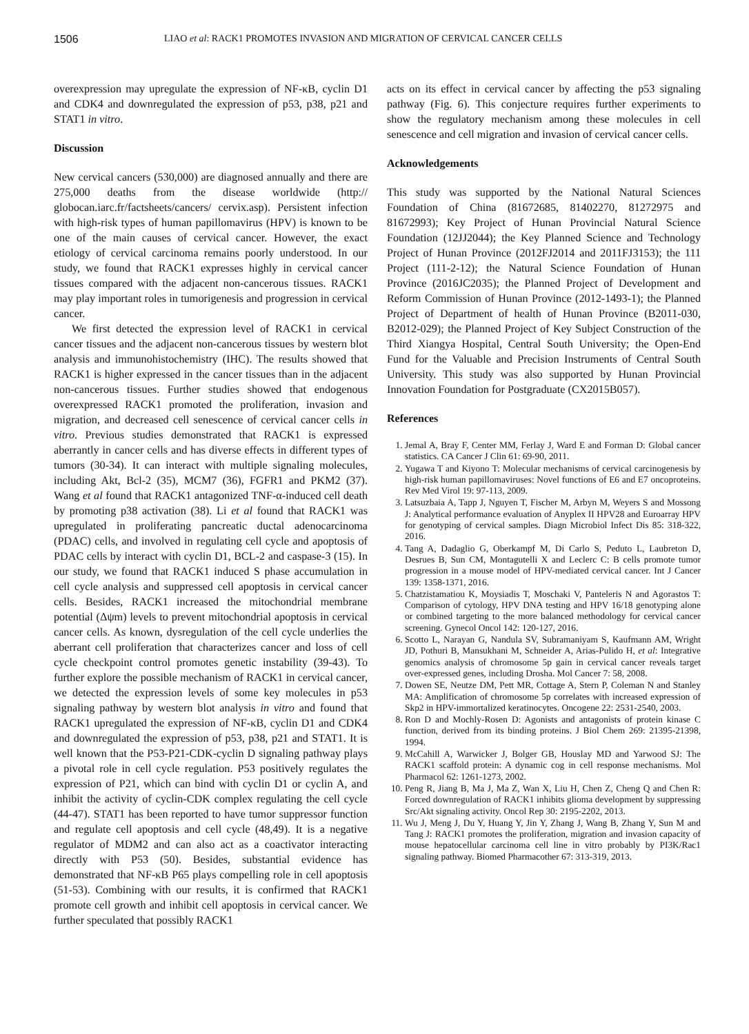1506 LIAO et al: RACK1 PROMOTES INVASION AND MIGRATION OF CERVICAL CANCER CELLS
overexpression may upregulate the expression of NF-κB, cyclin D1 and CDK4 and downregulated the expression of p53, p38, p21 and STAT1 in vitro.
Discussion
New cervical cancers (530,000) are diagnosed annually and there are 275,000 deaths from the disease worldwide (http:// globocan.iarc.fr/factsheets/cancers/ cervix.asp). Persistent infection with high-risk types of human papillomavirus (HPV) is known to be one of the main causes of cervical cancer. However, the exact etiology of cervical carcinoma remains poorly understood. In our study, we found that RACK1 expresses highly in cervical cancer tissues compared with the adjacent non-cancerous tissues. RACK1 may play important roles in tumorigenesis and progression in cervical cancer.
We first detected the expression level of RACK1 in cervical cancer tissues and the adjacent non-cancerous tissues by western blot analysis and immunohistochemistry (IHC). The results showed that RACK1 is higher expressed in the cancer tissues than in the adjacent non-cancerous tissues. Further studies showed that endogenous overexpressed RACK1 promoted the proliferation, invasion and migration, and decreased cell senescence of cervical cancer cells in vitro. Previous studies demonstrated that RACK1 is expressed aberrantly in cancer cells and has diverse effects in different types of tumors (30-34). It can interact with multiple signaling molecules, including Akt, Bcl-2 (35), MCM7 (36), FGFR1 and PKM2 (37). Wang et al found that RACK1 antagonized TNF-α-induced cell death by promoting p38 activation (38). Li et al found that RACK1 was upregulated in proliferating pancreatic ductal adenocarcinoma (PDAC) cells, and involved in regulating cell cycle and apoptosis of PDAC cells by interact with cyclin D1, BCL-2 and caspase-3 (15). In our study, we found that RACK1 induced S phase accumulation in cell cycle analysis and suppressed cell apoptosis in cervical cancer cells. Besides, RACK1 increased the mitochondrial membrane potential (Δψm) levels to prevent mitochondrial apoptosis in cervical cancer cells. As known, dysregulation of the cell cycle underlies the aberrant cell proliferation that characterizes cancer and loss of cell cycle checkpoint control promotes genetic instability (39-43). To further explore the possible mechanism of RACK1 in cervical cancer, we detected the expression levels of some key molecules in p53 signaling pathway by western blot analysis in vitro and found that RACK1 upregulated the expression of NF-κB, cyclin D1 and CDK4 and downregulated the expression of p53, p38, p21 and STAT1. It is well known that the P53-P21-CDK-cyclin D signaling pathway plays a pivotal role in cell cycle regulation. P53 positively regulates the expression of P21, which can bind with cyclin D1 or cyclin A, and inhibit the activity of cyclin-CDK complex regulating the cell cycle (44-47). STAT1 has been reported to have tumor suppressor function and regulate cell apoptosis and cell cycle (48,49). It is a negative regulator of MDM2 and can also act as a coactivator interacting directly with P53 (50). Besides, substantial evidence has demonstrated that NF-κB P65 plays compelling role in cell apoptosis (51-53). Combining with our results, it is confirmed that RACK1 promote cell growth and inhibit cell apoptosis in cervical cancer. We further speculated that possibly RACK1
acts on its effect in cervical cancer by affecting the p53 signaling pathway (Fig. 6). This conjecture requires further experiments to show the regulatory mechanism among these molecules in cell senescence and cell migration and invasion of cervical cancer cells.
Acknowledgements
This study was supported by the National Natural Sciences Foundation of China (81672685, 81402270, 81272975 and 81672993); Key Project of Hunan Provincial Natural Science Foundation (12JJ2044); the Key Planned Science and Technology Project of Hunan Province (2012FJ2014 and 2011FJ3153); the 111 Project (111-2-12); the Natural Science Foundation of Hunan Province (2016JC2035); the Planned Project of Development and Reform Commission of Hunan Province (2012-1493-1); the Planned Project of Department of health of Hunan Province (B2011-030, B2012-029); the Planned Project of Key Subject Construction of the Third Xiangya Hospital, Central South University; the Open-End Fund for the Valuable and Precision Instruments of Central South University. This study was also supported by Hunan Provincial Innovation Foundation for Postgraduate (CX2015B057).
References
1. Jemal A, Bray F, Center MM, Ferlay J, Ward E and Forman D: Global cancer statistics. CA Cancer J Clin 61: 69-90, 2011.
2. Yugawa T and Kiyono T: Molecular mechanisms of cervical carcinogenesis by high-risk human papillomaviruses: Novel functions of E6 and E7 oncoproteins. Rev Med Virol 19: 97-113, 2009.
3. Latsuzbaia A, Tapp J, Nguyen T, Fischer M, Arbyn M, Weyers S and Mossong J: Analytical performance evaluation of Anyplex II HPV28 and Euroarray HPV for genotyping of cervical samples. Diagn Microbiol Infect Dis 85: 318-322, 2016.
4. Tang A, Dadaglio G, Oberkampf M, Di Carlo S, Peduto L, Laubreton D, Desrues B, Sun CM, Montagutelli X and Leclerc C: B cells promote tumor progression in a mouse model of HPV-mediated cervical cancer. Int J Cancer 139: 1358-1371, 2016.
5. Chatzistamatiou K, Moysiadis T, Moschaki V, Panteleris N and Agorastos T: Comparison of cytology, HPV DNA testing and HPV 16/18 genotyping alone or combined targeting to the more balanced methodology for cervical cancer screening. Gynecol Oncol 142: 120-127, 2016.
6. Scotto L, Narayan G, Nandula SV, Subramaniyam S, Kaufmann AM, Wright JD, Pothuri B, Mansukhani M, Schneider A, Arias-Pulido H, et al: Integrative genomics analysis of chromosome 5p gain in cervical cancer reveals target over-expressed genes, including Drosha. Mol Cancer 7: 58, 2008.
7. Dowen SE, Neutze DM, Pett MR, Cottage A, Stern P, Coleman N and Stanley MA: Amplification of chromosome 5p correlates with increased expression of Skp2 in HPV-immortalized keratinocytes. Oncogene 22: 2531-2540, 2003.
8. Ron D and Mochly-Rosen D: Agonists and antagonists of protein kinase C function, derived from its binding proteins. J Biol Chem 269: 21395-21398, 1994.
9. McCahill A, Warwicker J, Bolger GB, Houslay MD and Yarwood SJ: The RACK1 scaffold protein: A dynamic cog in cell response mechanisms. Mol Pharmacol 62: 1261-1273, 2002.
10. Peng R, Jiang B, Ma J, Ma Z, Wan X, Liu H, Chen Z, Cheng Q and Chen R: Forced downregulation of RACK1 inhibits glioma development by suppressing Src/Akt signaling activity. Oncol Rep 30: 2195-2202, 2013.
11. Wu J, Meng J, Du Y, Huang Y, Jin Y, Zhang J, Wang B, Zhang Y, Sun M and Tang J: RACK1 promotes the proliferation, migration and invasion capacity of mouse hepatocellular carcinoma cell line in vitro probably by PI3K/Rac1 signaling pathway. Biomed Pharmacother 67: 313-319, 2013.